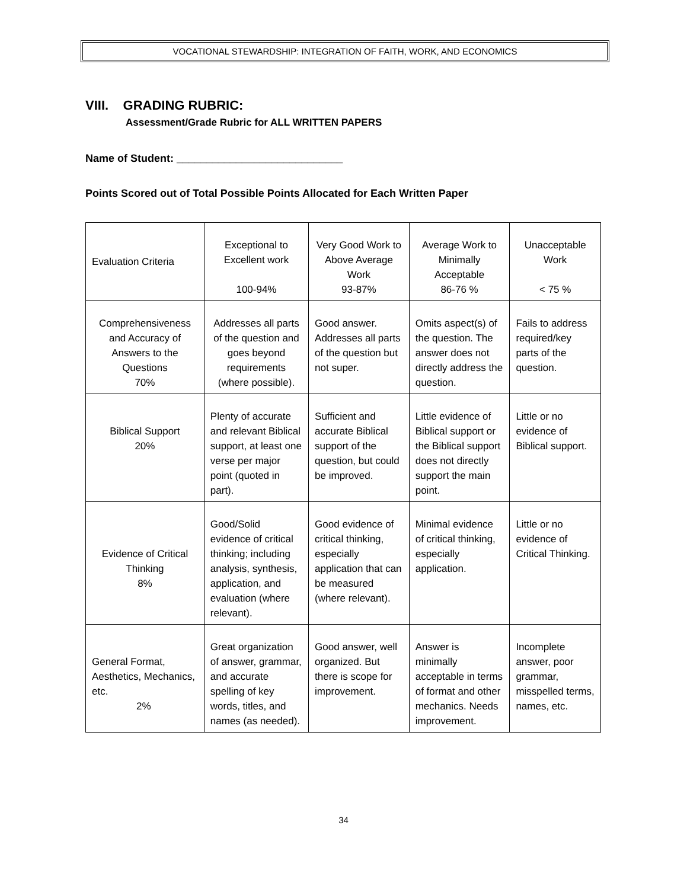VOCATIONAL STEWARDSHIP: INTEGRATION OF FAITH, WORK, AND ECONOMICS
VIII. GRADING RUBRIC:
Assessment/Grade Rubric for ALL WRITTEN PAPERS
Name of Student: ____________________________
Points Scored out of Total Possible Points Allocated for Each Written Paper
| Evaluation Criteria | Exceptional to Excellent work 100-94% | Very Good Work to Above Average Work 93-87% | Average Work to Minimally Acceptable 86-76 % | Unacceptable Work < 75 % |
| Comprehensiveness and Accuracy of Answers to the Questions 70% | Addresses all parts of the question and goes beyond requirements (where possible). | Good answer. Addresses all parts of the question but not super. | Omits aspect(s) of the question. The answer does not directly address the question. | Fails to address required/key parts of the question. |
| Biblical Support 20% | Plenty of accurate and relevant Biblical support, at least one verse per major point (quoted in part). | Sufficient and accurate Biblical support of the question, but could be improved. | Little evidence of Biblical support or the Biblical support does not directly support the main point. | Little or no evidence of Biblical support. |
| Evidence of Critical Thinking 8% | Good/Solid evidence of critical thinking; including analysis, synthesis, application, and evaluation (where relevant). | Good evidence of critical thinking, especially application that can be measured (where relevant). | Minimal evidence of critical thinking, especially application. | Little or no evidence of Critical Thinking. |
| General Format, Aesthetics, Mechanics, etc. 2% | Great organization of answer, grammar, and accurate spelling of key words, titles, and names (as needed). | Good answer, well organized. But there is scope for improvement. | Answer is minimally acceptable in terms of format and other mechanics. Needs improvement. | Incomplete answer, poor grammar, misspelled terms, names, etc. |
34